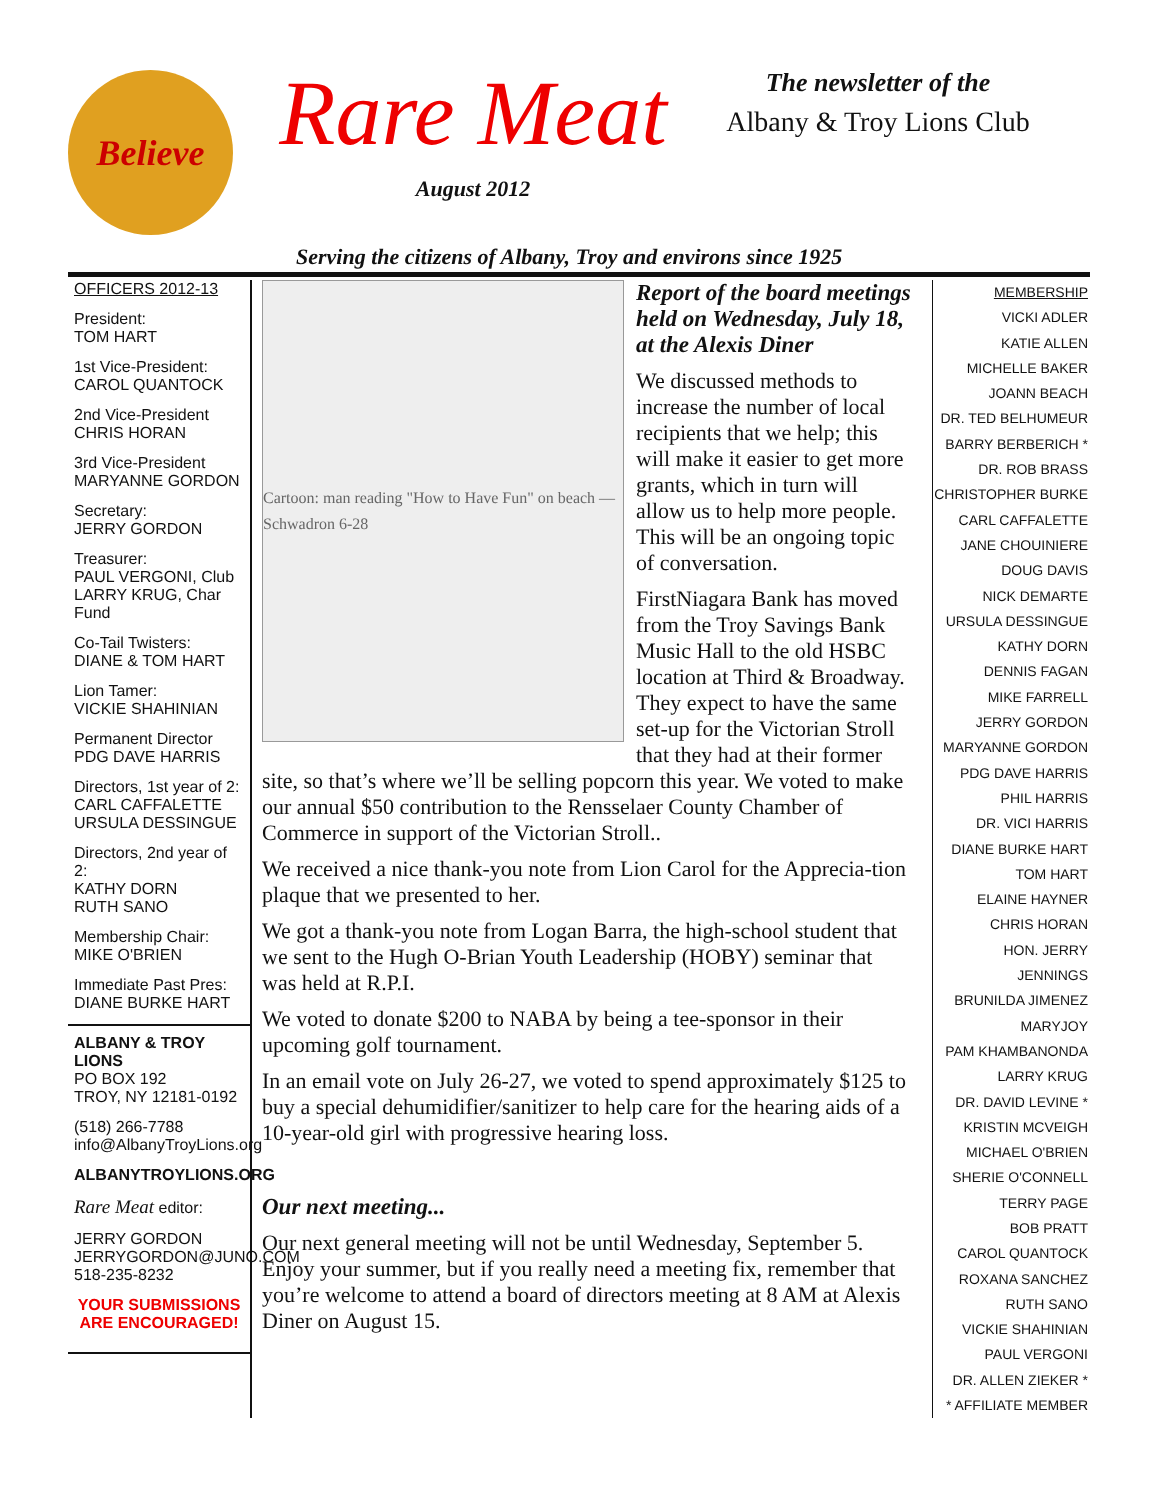Believe
Rare Meat
August 2012
The newsletter of the
Albany & Troy Lions Club
Serving the citizens of Albany, Troy and environs since 1925
OFFICERS 2012-13
President:
TOM HART
1st Vice-President:
CAROL QUANTOCK
2nd Vice-President
CHRIS HORAN
3rd Vice-President
MARYANNE GORDON
Secretary:
JERRY GORDON
Treasurer:
PAUL VERGONI, Club
LARRY KRUG, Char Fund
Co-Tail Twisters:
DIANE & TOM HART
Lion Tamer:
VICKIE SHAHINIAN
Permanent Director
PDG DAVE HARRIS
Directors, 1st year of 2:
CARL CAFFALETTE
URSULA DESSINGUE
Directors, 2nd year of 2:
KATHY DORN
RUTH SANO
Membership Chair:
MIKE O'BRIEN
Immediate Past Pres:
DIANE BURKE HART
ALBANY & TROY LIONS
PO BOX 192
TROY, NY 12181-0192
(518) 266-7788
info@AlbanyTroyLions.org
ALBANYTROYLIONS.ORG
Rare Meat editor:
JERRY GORDON
JERRYGORDON@JUNO.COM
518-235-8232
YOUR SUBMISSIONS
ARE ENCOURAGED!
Cartoon: man reading "How to Have Fun" on beach — Schwadron 6-28
Report of the board meetings held on Wednesday, July 18, at the Alexis Diner
We discussed methods to increase the number of local recipients that we help; this will make it easier to get more grants, which in turn will allow us to help more people. This will be an ongoing topic of conversation.
FirstNiagara Bank has moved from the Troy Savings Bank Music Hall to the old HSBC location at Third & Broadway. They expect to have the same set-up for the Victorian Stroll that they had at their former site, so that’s where we’ll be selling popcorn this year. We voted to make our annual $50 contribution to the Rensselaer County Chamber of Commerce in support of the Victorian Stroll..
We received a nice thank-you note from Lion Carol for the Apprecia-tion plaque that we presented to her.
We got a thank-you note from Logan Barra, the high-school student that we sent to the Hugh O-Brian Youth Leadership (HOBY) seminar that was held at R.P.I.
We voted to donate $200 to NABA by being a tee-sponsor in their upcoming golf tournament.
In an email vote on July 26-27, we voted to spend approximately $125 to buy a special dehumidifier/sanitizer to help care for the hearing aids of a 10-year-old girl with progressive hearing loss.
Our next meeting...
Our next general meeting will not be until Wednesday, September 5. Enjoy your summer, but if you really need a meeting fix, remember that you’re welcome to attend a board of directors meeting at 8 AM at Alexis Diner on August 15.
MEMBERSHIP
VICKI ADLER
KATIE ALLEN
MICHELLE BAKER
JOANN BEACH
DR. TED BELHUMEUR
BARRY BERBERICH *
DR. ROB BRASS
CHRISTOPHER BURKE
CARL CAFFALETTE
JANE CHOUINIERE
DOUG DAVIS
NICK DEMARTE
URSULA DESSINGUE
KATHY DORN
DENNIS FAGAN
MIKE FARRELL
JERRY GORDON
MARYANNE GORDON
PDG DAVE HARRIS
PHIL HARRIS
DR. VICI HARRIS
DIANE BURKE HART
TOM HART
ELAINE HAYNER
CHRIS HORAN
HON. JERRY JENNINGS
BRUNILDA JIMENEZ
MARYJOY
PAM KHAMBANONDA
LARRY KRUG
DR. DAVID LEVINE *
KRISTIN MCVEIGH
MICHAEL O'BRIEN
SHERIE O'CONNELL
TERRY PAGE
BOB PRATT
CAROL QUANTOCK
ROXANA SANCHEZ
RUTH SANO
VICKIE SHAHINIAN
PAUL VERGONI
DR. ALLEN ZIEKER *
* AFFILIATE MEMBER